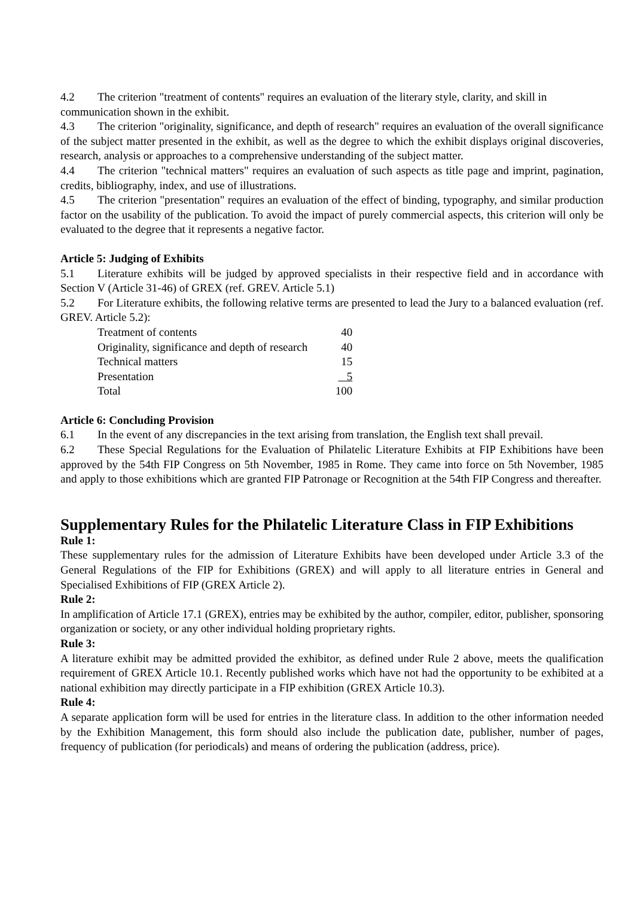4.2 The criterion "treatment of contents" requires an evaluation of the literary style, clarity, and skill in communication shown in the exhibit.
4.3 The criterion "originality, significance, and depth of research" requires an evaluation of the overall significance of the subject matter presented in the exhibit, as well as the degree to which the exhibit displays original discoveries, research, analysis or approaches to a comprehensive understanding of the subject matter.
4.4 The criterion "technical matters" requires an evaluation of such aspects as title page and imprint, pagination, credits, bibliography, index, and use of illustrations.
4.5 The criterion "presentation" requires an evaluation of the effect of binding, typography, and similar production factor on the usability of the publication. To avoid the impact of purely commercial aspects, this criterion will only be evaluated to the degree that it represents a negative factor.
Article 5: Judging of Exhibits
5.1 Literature exhibits will be judged by approved specialists in their respective field and in accordance with Section V (Article 31-46) of GREX (ref. GREV. Article 5.1)
5.2 For Literature exhibits, the following relative terms are presented to lead the Jury to a balanced evaluation (ref. GREV. Article 5.2):
| Treatment of contents | 40 |
| Originality, significance and depth of research | 40 |
| Technical matters | 15 |
| Presentation | 5 |
| Total | 100 |
Article 6: Concluding Provision
6.1 In the event of any discrepancies in the text arising from translation, the English text shall prevail.
6.2 These Special Regulations for the Evaluation of Philatelic Literature Exhibits at FIP Exhibitions have been approved by the 54th FIP Congress on 5th November, 1985 in Rome. They came into force on 5th November, 1985 and apply to those exhibitions which are granted FIP Patronage or Recognition at the 54th FIP Congress and thereafter.
Supplementary Rules for the Philatelic Literature Class in FIP Exhibitions
Rule 1:
These supplementary rules for the admission of Literature Exhibits have been developed under Article 3.3 of the General Regulations of the FIP for Exhibitions (GREX) and will apply to all literature entries in General and Specialised Exhibitions of FIP (GREX Article 2).
Rule 2:
In amplification of Article 17.1 (GREX), entries may be exhibited by the author, compiler, editor, publisher, sponsoring organization or society, or any other individual holding proprietary rights.
Rule 3:
A literature exhibit may be admitted provided the exhibitor, as defined under Rule 2 above, meets the qualification requirement of GREX Article 10.1. Recently published works which have not had the opportunity to be exhibited at a national exhibition may directly participate in a FIP exhibition (GREX Article 10.3).
Rule 4:
A separate application form will be used for entries in the literature class. In addition to the other information needed by the Exhibition Management, this form should also include the publication date, publisher, number of pages, frequency of publication (for periodicals) and means of ordering the publication (address, price).